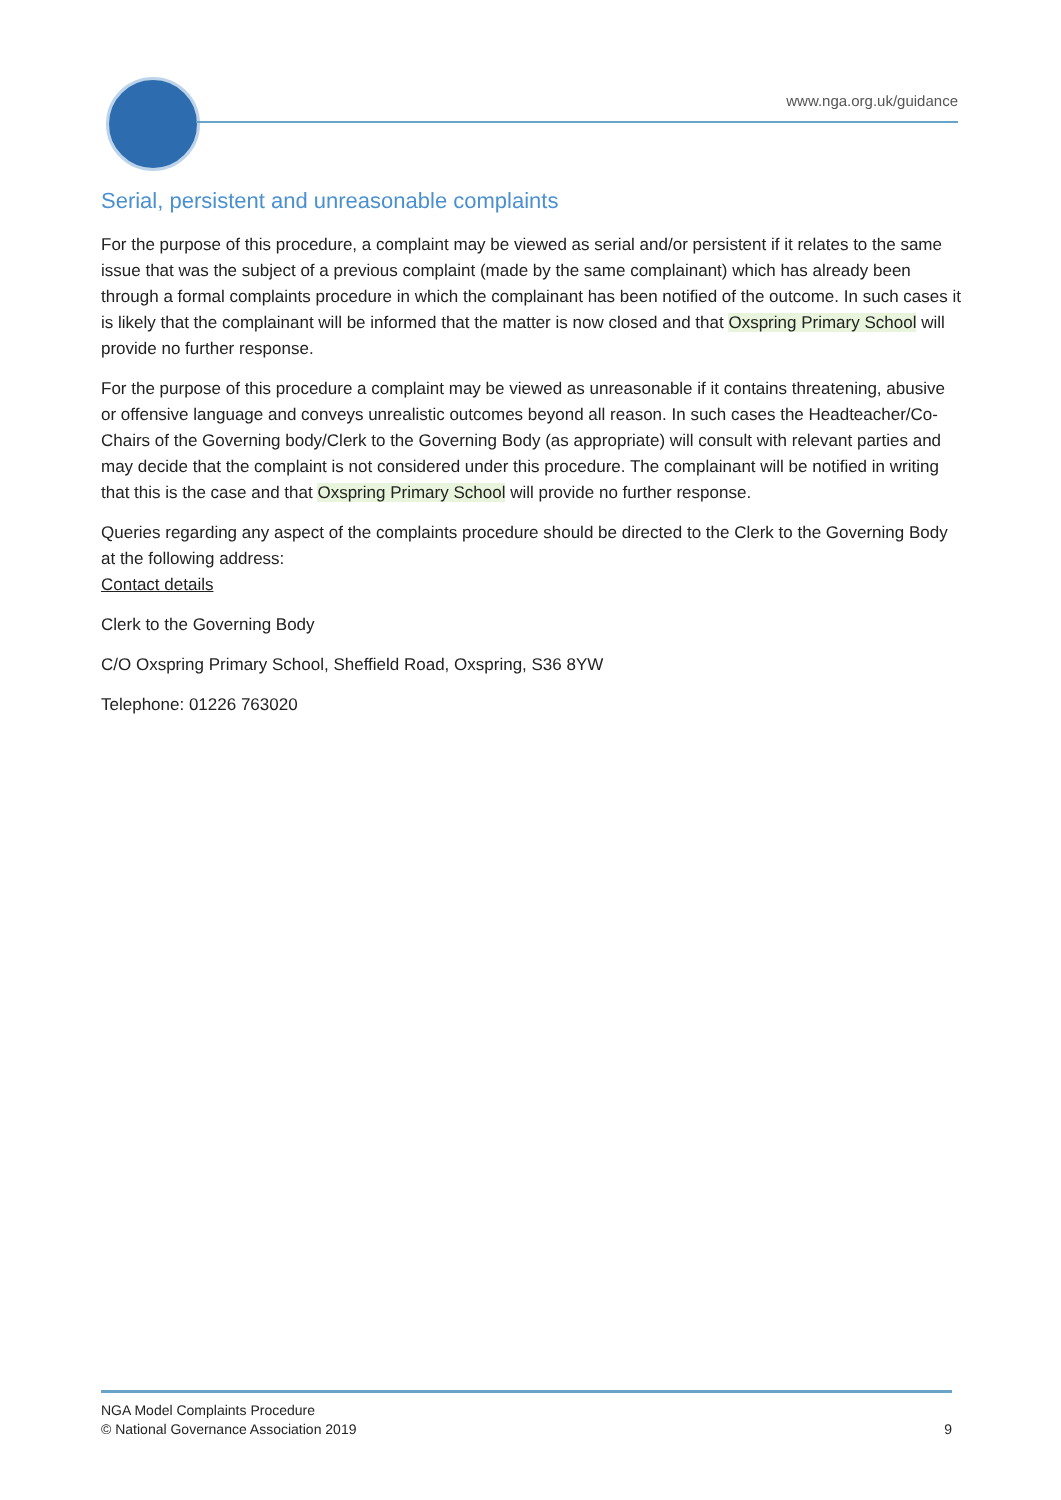www.nga.org.uk/guidance
Serial, persistent and unreasonable complaints
For the purpose of this procedure, a complaint may be viewed as serial and/or persistent if it relates to the same issue that was the subject of a previous complaint (made by the same complainant) which has already been through a formal complaints procedure in which the complainant has been notified of the outcome. In such cases it is likely that the complainant will be informed that the matter is now closed and that Oxspring Primary School will provide no further response.
For the purpose of this procedure a complaint may be viewed as unreasonable if it contains threatening, abusive or offensive language and conveys unrealistic outcomes beyond all reason. In such cases the Headteacher/Co-Chairs of the Governing body/Clerk to the Governing Body (as appropriate) will consult with relevant parties and may decide that the complaint is not considered under this procedure. The complainant will be notified in writing that this is the case and that Oxspring Primary School will provide no further response.
Queries regarding any aspect of the complaints procedure should be directed to the Clerk to the Governing Body at the following address:
Contact details
Clerk to the Governing Body
C/O Oxspring Primary School, Sheffield Road, Oxspring, S36 8YW
Telephone: 01226 763020
NGA Model Complaints Procedure
© National Governance Association 2019
9